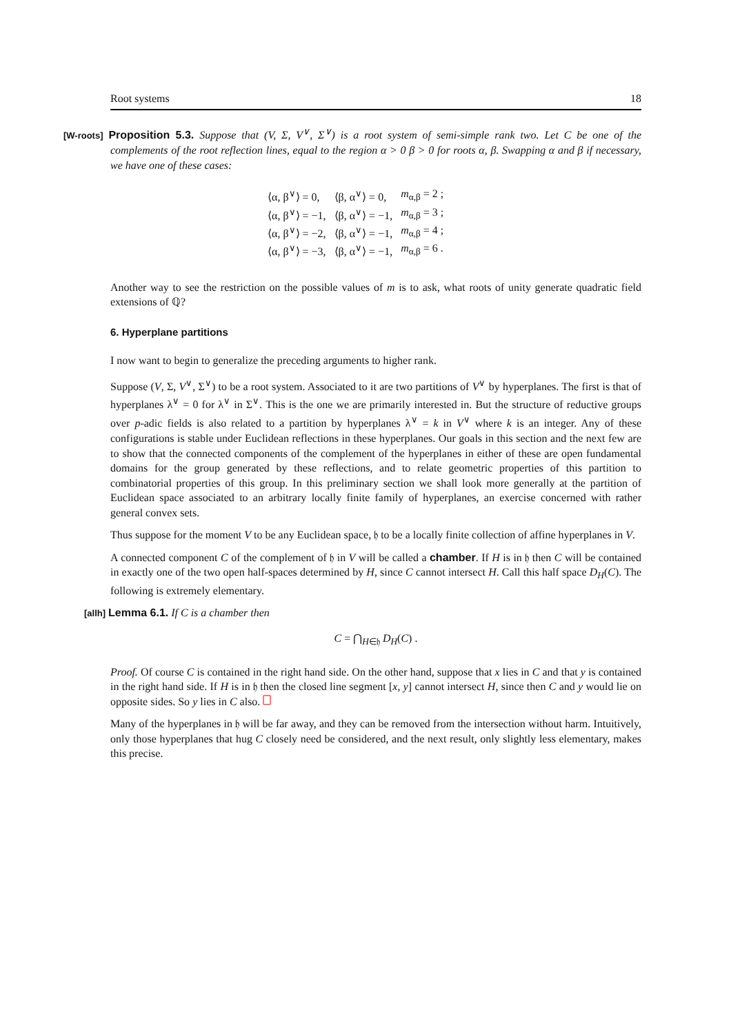Root systems 18
[W-roots] Proposition 5.3. Suppose that (V, Σ, V<sup>∨</sup>, Σ<sup>∨</sup>) is a root system of semi-simple rank two. Let C be one of the complements of the root reflection lines, equal to the region α > 0 β > 0 for roots α, β. Swapping α and β if necessary, we have one of these cases:
| ⟨α, β<sup>∨</sup>⟩ = 0, | ⟨β, α<sup>∨</sup>⟩ = 0, | m<sub>α,β</sub> = 2 ; |
| ⟨α, β<sup>∨</sup>⟩ = −1, | ⟨β, α<sup>∨</sup>⟩ = −1, | m<sub>α,β</sub> = 3 ; |
| ⟨α, β<sup>∨</sup>⟩ = −2, | ⟨β, α<sup>∨</sup>⟩ = −1, | m<sub>α,β</sub> = 4 ; |
| ⟨α, β<sup>∨</sup>⟩ = −3, | ⟨β, α<sup>∨</sup>⟩ = −1, | m<sub>α,β</sub> = 6 . |
Another way to see the restriction on the possible values of m is to ask, what roots of unity generate quadratic field extensions of ℚ?
6. Hyperplane partitions
I now want to begin to generalize the preceding arguments to higher rank.
Suppose (V, Σ, V<sup>∨</sup>, Σ<sup>∨</sup>) to be a root system. Associated to it are two partitions of V<sup>∨</sup> by hyperplanes. The first is that of hyperplanes λ<sup>∨</sup> = 0 for λ<sup>∨</sup> in Σ<sup>∨</sup>. This is the one we are primarily interested in. But the structure of reductive groups over p-adic fields is also related to a partition by hyperplanes λ<sup>∨</sup> = k in V<sup>∨</sup> where k is an integer. Any of these configurations is stable under Euclidean reflections in these hyperplanes. Our goals in this section and the next few are to show that the connected components of the complement of the hyperplanes in either of these are open fundamental domains for the group generated by these reflections, and to relate geometric properties of this partition to combinatorial properties of this group. In this preliminary section we shall look more generally at the partition of Euclidean space associated to an arbitrary locally finite family of hyperplanes, an exercise concerned with rather general convex sets.
Thus suppose for the moment V to be any Euclidean space, 𝔥 to be a locally finite collection of affine hyperplanes in V.
A connected component C of the complement of 𝔥 in V will be called a chamber. If H is in 𝔥 then C will be contained in exactly one of the two open half-spaces determined by H, since C cannot intersect H. Call this half space D<sub>H</sub>(C). The following is extremely elementary.
[allh] Lemma 6.1. If C is a chamber then
C = ⋂<sub>H∈𝔥</sub> D<sub>H</sub>(C) .
Proof. Of course C is contained in the right hand side. On the other hand, suppose that x lies in C and that y is contained in the right hand side. If H is in 𝔥 then the closed line segment [x, y] cannot intersect H, since then C and y would lie on opposite sides. So y lies in C also.
Many of the hyperplanes in 𝔥 will be far away, and they can be removed from the intersection without harm. Intuitively, only those hyperplanes that hug C closely need be considered, and the next result, only slightly less elementary, makes this precise.